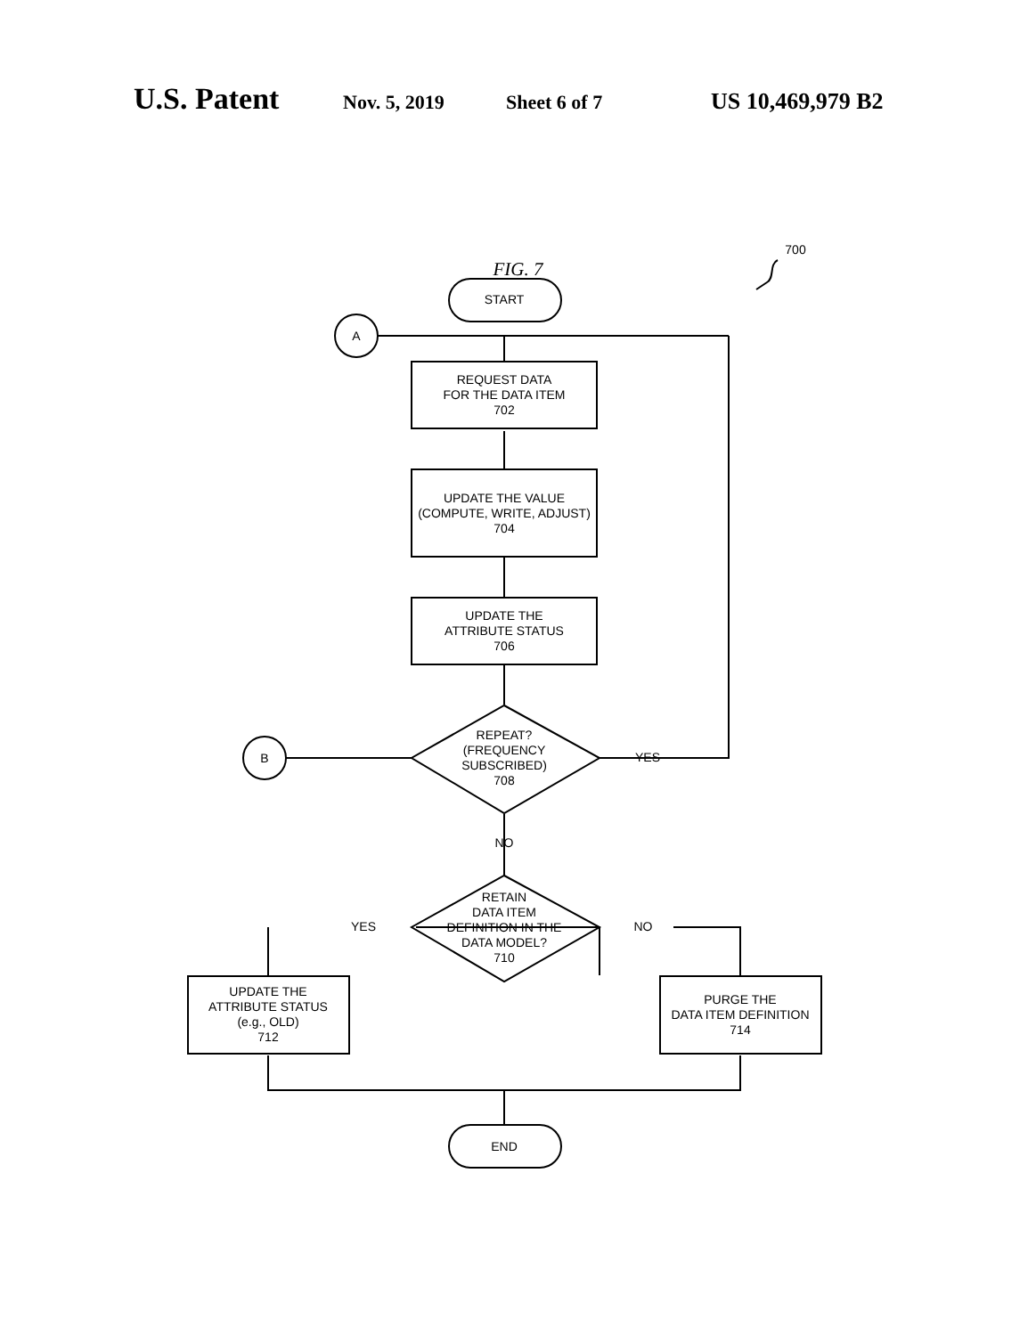U.S. Patent Nov. 5, 2019 Sheet 6 of 7 US 10,469,979 B2
FIG. 7
START
A
B
REQUEST DATA
FOR THE DATA ITEM
702
UPDATE THE VALUE
(COMPUTE, WRITE, ADJUST)
704
UPDATE THE
ATTRIBUTE STATUS
706
REPEAT?
(FREQUENCY
SUBSCRIBED)
708
YES
NO
RETAIN
DATA ITEM
DEFINITION IN THE
DATA MODEL?
710
YES
NO
UPDATE THE
ATTRIBUTE STATUS
(e.g., OLD)
712
PURGE THE
DATA ITEM DEFINITION
714
END
700